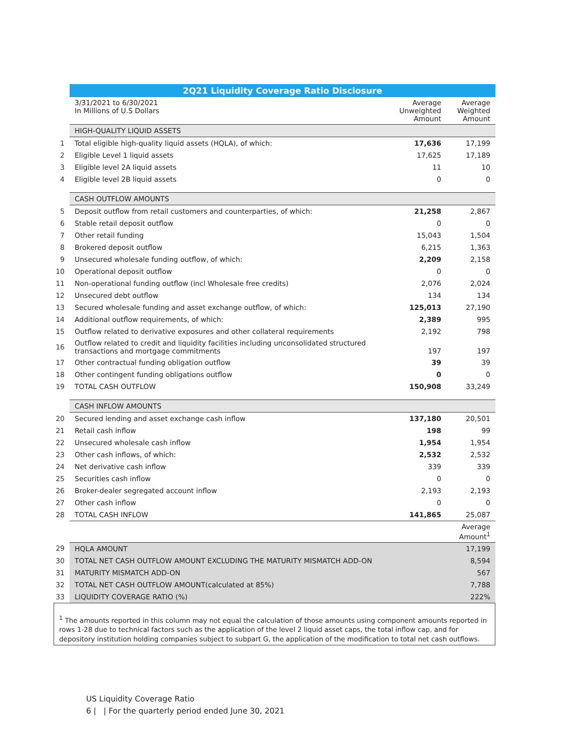| | 2Q21 Liquidity Coverage Ratio Disclosure | | |
| | 3/31/2021 to 6/30/2021 In Millions of U.S Dollars | Average Unweighted Amount | Average Weighted Amount |
| | HIGH-QUALITY LIQUID ASSETS | | |
| 1 | Total eligible high-quality liquid assets (HQLA), of which: | 17,636 | 17,199 |
| 2 | Eligible Level 1 liquid assets | 17,625 | 17,189 |
| 3 | Eligible level 2A liquid assets | 11 | 10 |
| 4 | Eligible level 2B liquid assets | 0 | 0 |
| | CASH OUTFLOW AMOUNTS | | |
| 5 | Deposit outflow from retail customers and counterparties, of which: | 21,258 | 2,867 |
| 6 | Stable retail deposit outflow | 0 | 0 |
| 7 | Other retail funding | 15,043 | 1,504 |
| 8 | Brokered deposit outflow | 6,215 | 1,363 |
| 9 | Unsecured wholesale funding outflow, of which: | 2,209 | 2,158 |
| 10 | Operational deposit outflow | 0 | 0 |
| 11 | Non-operational funding outflow (incl Wholesale free credits) | 2,076 | 2,024 |
| 12 | Unsecured debt outflow | 134 | 134 |
| 13 | Secured wholesale funding and asset exchange outflow, of which: | 125,013 | 27,190 |
| 14 | Additional outflow requirements, of which: | 2,389 | 995 |
| 15 | Outflow related to derivative exposures and other collateral requirements | 2,192 | 798 |
| 16 | Outflow related to credit and liquidity facilities including unconsolidated structured transactions and mortgage commitments | 197 | 197 |
| 17 | Other contractual funding obligation outflow | 39 | 39 |
| 18 | Other contingent funding obligations outflow | 0 | 0 |
| 19 | TOTAL CASH OUTFLOW | 150,908 | 33,249 |
| | CASH INFLOW AMOUNTS | | |
| 20 | Secured lending and asset exchange cash inflow | 137,180 | 20,501 |
| 21 | Retail cash inflow | 198 | 99 |
| 22 | Unsecured wholesale cash inflow | 1,954 | 1,954 |
| 23 | Other cash inflows, of which: | 2,532 | 2,532 |
| 24 | Net derivative cash inflow | 339 | 339 |
| 25 | Securities cash inflow | 0 | 0 |
| 26 | Broker-dealer segregated account inflow | 2,193 | 2,193 |
| 27 | Other cash inflow | 0 | 0 |
| 28 | TOTAL CASH INFLOW | 141,865 | 25,087 |
| | | | Average Amount<sup>1</sup> |
| 29 | HQLA AMOUNT | | 17,199 |
| 30 | TOTAL NET CASH OUTFLOW AMOUNT EXCLUDING THE MATURITY MISMATCH ADD-ON | | 8,594 |
| 31 | MATURITY MISMATCH ADD-ON | | 567 |
| 32 | TOTAL NET CASH OUTFLOW AMOUNT(calculated at 85%) | | 7,788 |
| 33 | LIQUIDITY COVERAGE RATIO (%) | | 222% |
<sup>1</sup> The amounts reported in this column may not equal the calculation of those amounts using component amounts reported in rows 1-28 due to technical factors such as the application of the level 2 liquid asset caps, the total inflow cap, and for depository institution holding companies subject to subpart G, the application of the modification to total net cash outflows.
US Liquidity Coverage Ratio
6 | | For the quarterly period ended June 30, 2021